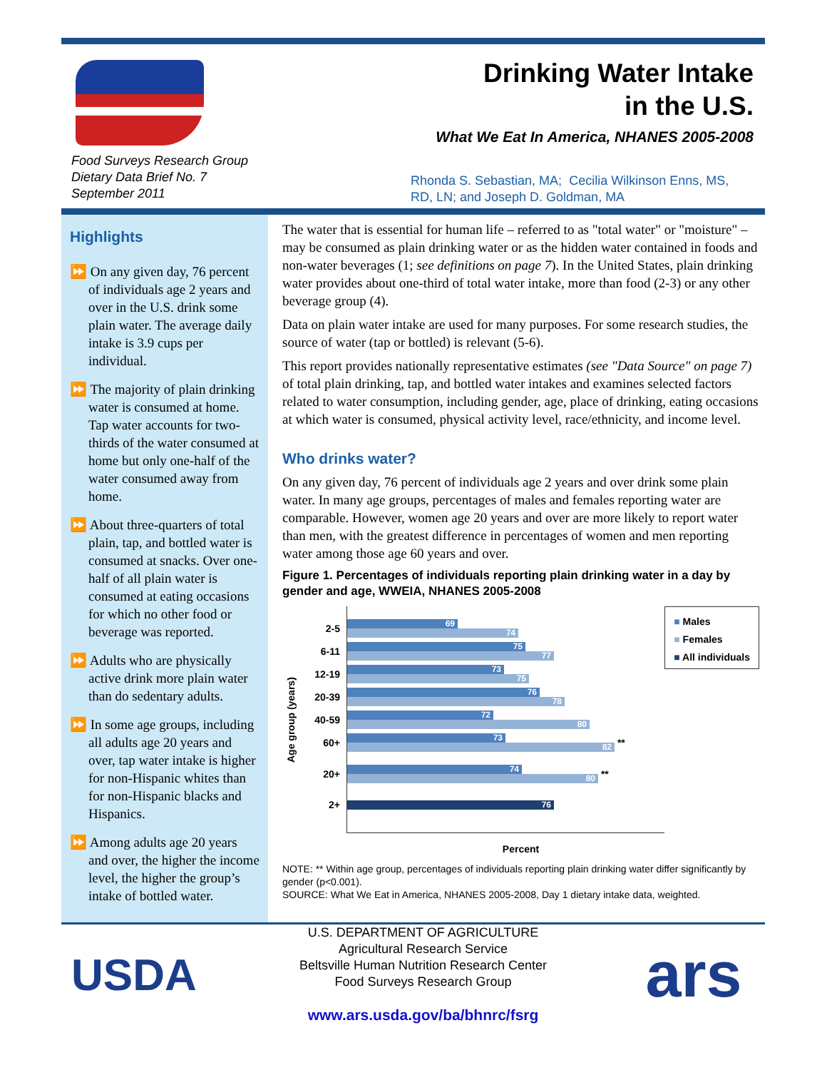Food Surveys Research Group
Dietary Data Brief No. 7
September 2011
Drinking Water Intake
in the U.S.
What We Eat In America, NHANES 2005-2008
Rhonda S. Sebastian, MA; Cecilia Wilkinson Enns, MS, RD, LN; and Joseph D. Goldman, MA
Highlights
⏩ On any given day, 76 percent of individuals age 2 years and over in the U.S. drink some plain water. The average daily intake is 3.9 cups per individual.
⏩ The majority of plain drinking water is consumed at home. Tap water accounts for two-thirds of the water consumed at home but only one-half of the water consumed away from home.
⏩ About three-quarters of total plain, tap, and bottled water is consumed at snacks. Over one-half of all plain water is consumed at eating occasions for which no other food or beverage was reported.
⏩ Adults who are physically active drink more plain water than do sedentary adults.
⏩ In some age groups, including all adults age 20 years and over, tap water intake is higher for non-Hispanic whites than for non-Hispanic blacks and Hispanics.
⏩ Among adults age 20 years and over, the higher the income level, the higher the group’s intake of bottled water.
The water that is essential for human life – referred to as "total water" or "moisture" – may be consumed as plain drinking water or as the hidden water contained in foods and non-water beverages (1; see definitions on page 7). In the United States, plain drinking water provides about one-third of total water intake, more than food (2-3) or any other beverage group (4).
Data on plain water intake are used for many purposes. For some research studies, the source of water (tap or bottled) is relevant (5-6).
This report provides nationally representative estimates (see "Data Source" on page 7) of total plain drinking, tap, and bottled water intakes and examines selected factors related to water consumption, including gender, age, place of drinking, eating occasions at which water is consumed, physical activity level, race/ethnicity, and income level.
Who drinks water?
On any given day, 76 percent of individuals age 2 years and over drink some plain water. In many age groups, percentages of males and females reporting water are comparable. However, women age 20 years and over are more likely to report water than men, with the greatest difference in percentages of women and men reporting water among those age 60 years and over.
Figure 1. Percentages of individuals reporting plain drinking water in a day by gender and age, WWEIA, NHANES 2005-2008
Age group (years)
2-5
69
74
6-11
75
77
12-19
73
75
20-39
76
78
40-59
72
80
60+
73
82
**
20+
74
80
**
2+
76
■ Males
■ Females
■ All individuals
Percent
NOTE: ** Within age group, percentages of individuals reporting plain drinking water differ significantly by gender (p<0.001).
SOURCE: What We Eat in America, NHANES 2005-2008, Day 1 dietary intake data, weighted.
USDA
U.S. DEPARTMENT OF AGRICULTURE
Agricultural Research Service
Beltsville Human Nutrition Research Center
Food Surveys Research Group
www.ars.usda.gov/ba/bhnrc/fsrg
ars